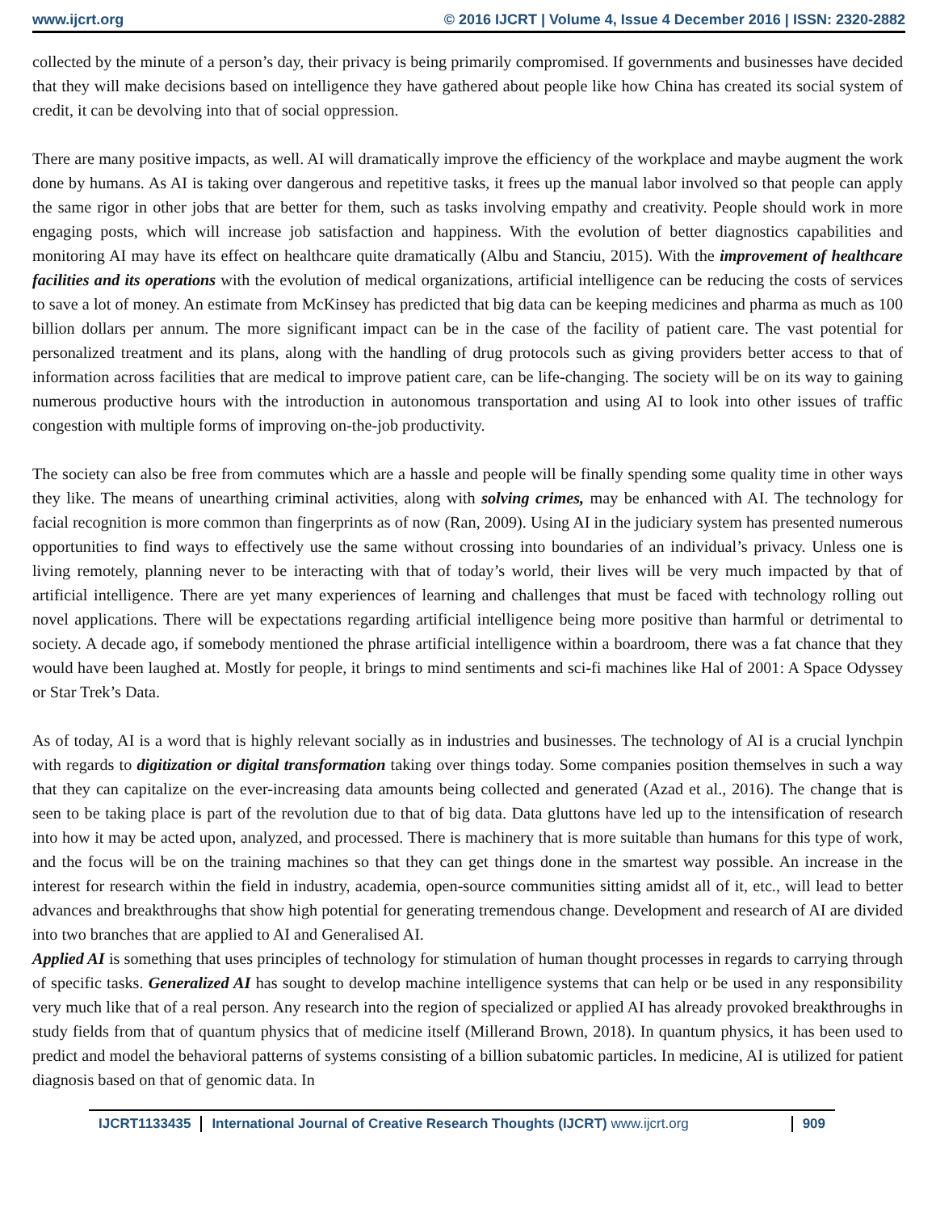www.ijcrt.org © 2016 IJCRT | Volume 4, Issue 4 December 2016 | ISSN: 2320-2882
collected by the minute of a person’s day, their privacy is being primarily compromised. If governments and businesses have decided that they will make decisions based on intelligence they have gathered about people like how China has created its social system of credit, it can be devolving into that of social oppression.
There are many positive impacts, as well. AI will dramatically improve the efficiency of the workplace and maybe augment the work done by humans. As AI is taking over dangerous and repetitive tasks, it frees up the manual labor involved so that people can apply the same rigor in other jobs that are better for them, such as tasks involving empathy and creativity. People should work in more engaging posts, which will increase job satisfaction and happiness. With the evolution of better diagnostics capabilities and monitoring AI may have its effect on healthcare quite dramatically (Albu and Stanciu, 2015). With the improvement of healthcare facilities and its operations with the evolution of medical organizations, artificial intelligence can be reducing the costs of services to save a lot of money. An estimate from McKinsey has predicted that big data can be keeping medicines and pharma as much as 100 billion dollars per annum. The more significant impact can be in the case of the facility of patient care. The vast potential for personalized treatment and its plans, along with the handling of drug protocols such as giving providers better access to that of information across facilities that are medical to improve patient care, can be life-changing. The society will be on its way to gaining numerous productive hours with the introduction in autonomous transportation and using AI to look into other issues of traffic congestion with multiple forms of improving on-the-job productivity.
The society can also be free from commutes which are a hassle and people will be finally spending some quality time in other ways they like. The means of unearthing criminal activities, along with solving crimes, may be enhanced with AI. The technology for facial recognition is more common than fingerprints as of now (Ran, 2009). Using AI in the judiciary system has presented numerous opportunities to find ways to effectively use the same without crossing into boundaries of an individual’s privacy. Unless one is living remotely, planning never to be interacting with that of today’s world, their lives will be very much impacted by that of artificial intelligence. There are yet many experiences of learning and challenges that must be faced with technology rolling out novel applications. There will be expectations regarding artificial intelligence being more positive than harmful or detrimental to society. A decade ago, if somebody mentioned the phrase artificial intelligence within a boardroom, there was a fat chance that they would have been laughed at. Mostly for people, it brings to mind sentiments and sci-fi machines like Hal of 2001: A Space Odyssey or Star Trek’s Data.
As of today, AI is a word that is highly relevant socially as in industries and businesses. The technology of AI is a crucial lynchpin with regards to digitization or digital transformation taking over things today. Some companies position themselves in such a way that they can capitalize on the ever-increasing data amounts being collected and generated (Azad et al., 2016). The change that is seen to be taking place is part of the revolution due to that of big data. Data gluttons have led up to the intensification of research into how it may be acted upon, analyzed, and processed. There is machinery that is more suitable than humans for this type of work, and the focus will be on the training machines so that they can get things done in the smartest way possible. An increase in the interest for research within the field in industry, academia, open-source communities sitting amidst all of it, etc., will lead to better advances and breakthroughs that show high potential for generating tremendous change. Development and research of AI are divided into two branches that are applied to AI and Generalised AI.
Applied AI is something that uses principles of technology for stimulation of human thought processes in regards to carrying through of specific tasks. Generalized AI has sought to develop machine intelligence systems that can help or be used in any responsibility very much like that of a real person. Any research into the region of specialized or applied AI has already provoked breakthroughs in study fields from that of quantum physics that of medicine itself (Millerand Brown, 2018). In quantum physics, it has been used to predict and model the behavioral patterns of systems consisting of a billion subatomic particles. In medicine, AI is utilized for patient diagnosis based on that of genomic data. In
IJCRT1133435 International Journal of Creative Research Thoughts (IJCRT) www.ijcrt.org
909